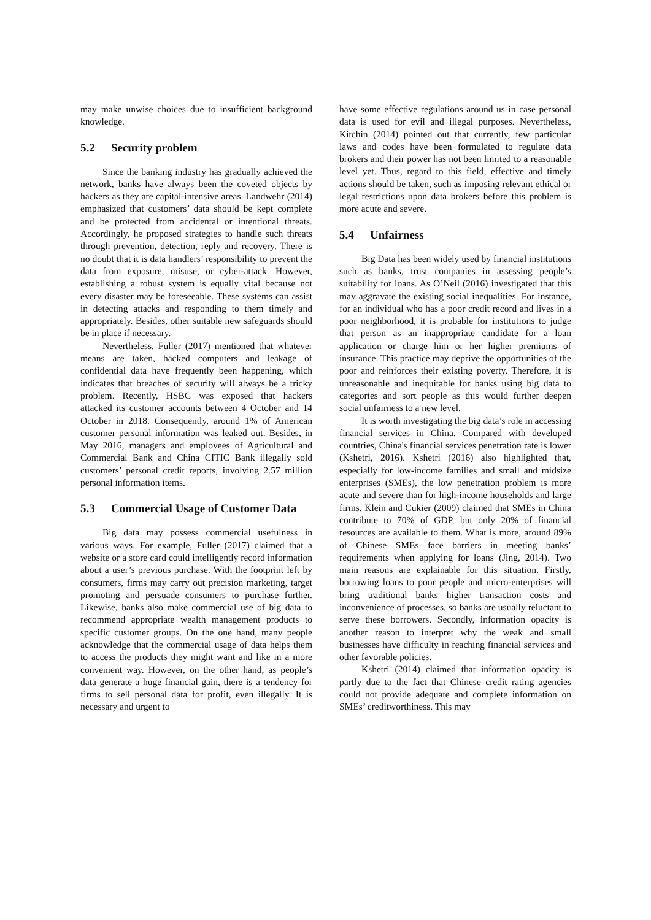may make unwise choices due to insufficient background knowledge.
5.2 Security problem
Since the banking industry has gradually achieved the network, banks have always been the coveted objects by hackers as they are capital-intensive areas. Landwehr (2014) emphasized that customers’ data should be kept complete and be protected from accidental or intentional threats. Accordingly, he proposed strategies to handle such threats through prevention, detection, reply and recovery. There is no doubt that it is data handlers’ responsibility to prevent the data from exposure, misuse, or cyber-attack. However, establishing a robust system is equally vital because not every disaster may be foreseeable. These systems can assist in detecting attacks and responding to them timely and appropriately. Besides, other suitable new safeguards should be in place if necessary.
Nevertheless, Fuller (2017) mentioned that whatever means are taken, hacked computers and leakage of confidential data have frequently been happening, which indicates that breaches of security will always be a tricky problem. Recently, HSBC was exposed that hackers attacked its customer accounts between 4 October and 14 October in 2018. Consequently, around 1% of American customer personal information was leaked out. Besides, in May 2016, managers and employees of Agricultural and Commercial Bank and China CITIC Bank illegally sold customers’ personal credit reports, involving 2.57 million personal information items.
5.3 Commercial Usage of Customer Data
Big data may possess commercial usefulness in various ways. For example, Fuller (2017) claimed that a website or a store card could intelligently record information about a user’s previous purchase. With the footprint left by consumers, firms may carry out precision marketing, target promoting and persuade consumers to purchase further. Likewise, banks also make commercial use of big data to recommend appropriate wealth management products to specific customer groups. On the one hand, many people acknowledge that the commercial usage of data helps them to access the products they might want and like in a more convenient way. However, on the other hand, as people’s data generate a huge financial gain, there is a tendency for firms to sell personal data for profit, even illegally. It is necessary and urgent to
have some effective regulations around us in case personal data is used for evil and illegal purposes. Nevertheless, Kitchin (2014) pointed out that currently, few particular laws and codes have been formulated to regulate data brokers and their power has not been limited to a reasonable level yet. Thus, regard to this field, effective and timely actions should be taken, such as imposing relevant ethical or legal restrictions upon data brokers before this problem is more acute and severe.
5.4 Unfairness
Big Data has been widely used by financial institutions such as banks, trust companies in assessing people’s suitability for loans. As O’Neil (2016) investigated that this may aggravate the existing social inequalities. For instance, for an individual who has a poor credit record and lives in a poor neighborhood, it is probable for institutions to judge that person as an inappropriate candidate for a loan application or charge him or her higher premiums of insurance. This practice may deprive the opportunities of the poor and reinforces their existing poverty. Therefore, it is unreasonable and inequitable for banks using big data to categories and sort people as this would further deepen social unfairness to a new level.
It is worth investigating the big data’s role in accessing financial services in China. Compared with developed countries, China's financial services penetration rate is lower (Kshetri, 2016). Kshetri (2016) also highlighted that, especially for low-income families and small and midsize enterprises (SMEs), the low penetration problem is more acute and severe than for high-income households and large firms. Klein and Cukier (2009) claimed that SMEs in China contribute to 70% of GDP, but only 20% of financial resources are available to them. What is more, around 89% of Chinese SMEs face barriers in meeting banks’ requirements when applying for loans (Jing, 2014). Two main reasons are explainable for this situation. Firstly, borrowing loans to poor people and micro-enterprises will bring traditional banks higher transaction costs and inconvenience of processes, so banks are usually reluctant to serve these borrowers. Secondly, information opacity is another reason to interpret why the weak and small businesses have difficulty in reaching financial services and other favorable policies.
Kshetri (2014) claimed that information opacity is partly due to the fact that Chinese credit rating agencies could not provide adequate and complete information on SMEs’ creditworthiness. This may